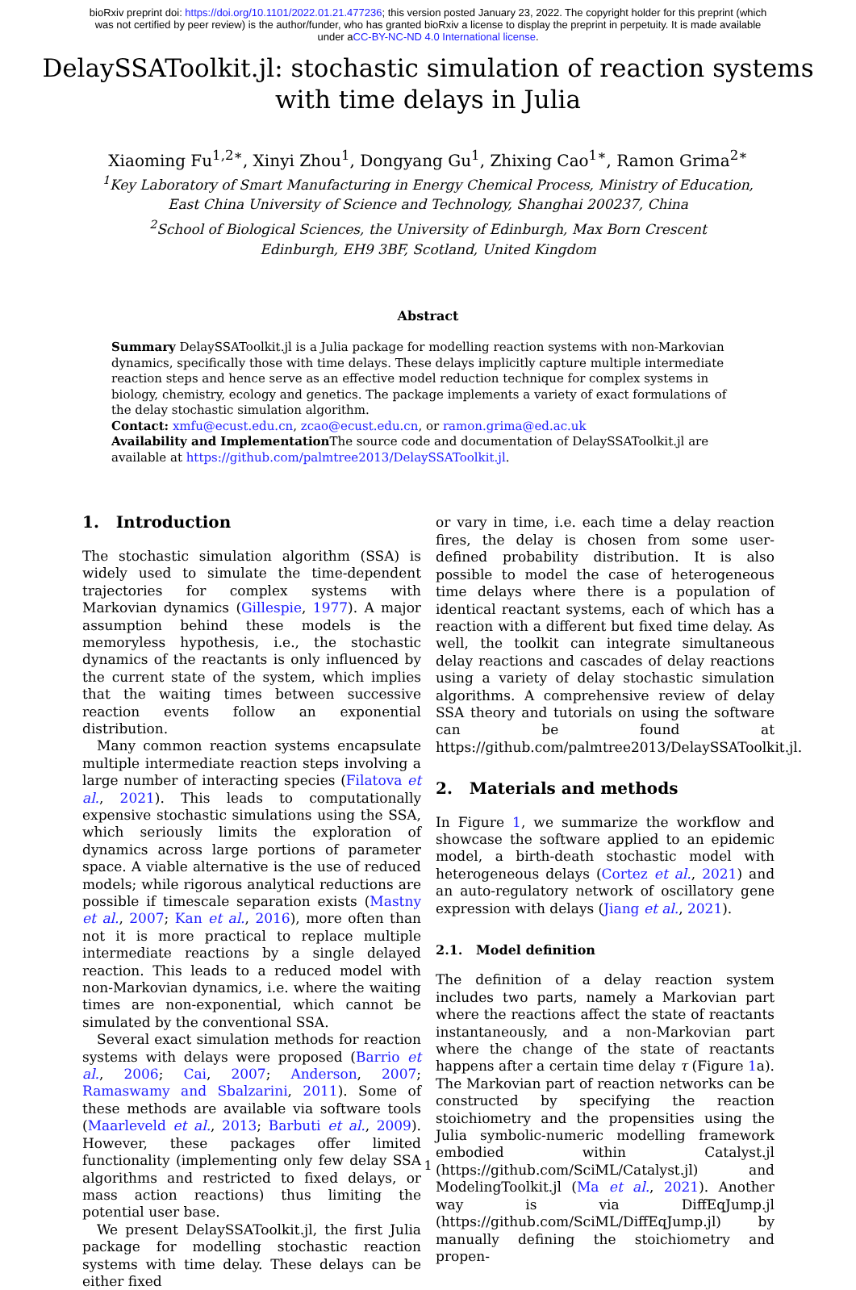bioRxiv preprint doi: https://doi.org/10.1101/2022.01.21.477236; this version posted January 23, 2022. The copyright holder for this preprint (which was not certified by peer review) is the author/funder, who has granted bioRxiv a license to display the preprint in perpetuity. It is made available under aCC-BY-NC-ND 4.0 International license.
DelaySSAToolkit.jl: stochastic simulation of reaction systems
with time delays in Julia
Xiaoming Fu<sup>1,2∗</sup>, Xinyi Zhou<sup>1</sup>, Dongyang Gu<sup>1</sup>, Zhixing Cao<sup>1∗</sup>, Ramon Grima<sup>2∗</sup>
<sup>1</sup> Key Laboratory of Smart Manufacturing in Energy Chemical Process, Ministry of Education,
East China University of Science and Technology, Shanghai 200237, China
<sup>2</sup> School of Biological Sciences, the University of Edinburgh, Max Born Crescent
Edinburgh, EH9 3BF, Scotland, United Kingdom
Abstract
Summary DelaySSAToolkit.jl is a Julia package for modelling reaction systems with non-Markovian dynamics, specifically those with time delays. These delays implicitly capture multiple intermediate reaction steps and hence serve as an effective model reduction technique for complex systems in biology, chemistry, ecology and genetics. The package implements a variety of exact formulations of the delay stochastic simulation algorithm.
Contact: xmfu@ecust.edu.cn, zcao@ecust.edu.cn, or ramon.grima@ed.ac.uk
Availability and Implementation The source code and documentation of DelaySSAToolkit.jl are available at https://github.com/palmtree2013/DelaySSAToolkit.jl.
1. Introduction
The stochastic simulation algorithm (SSA) is widely used to simulate the time-dependent trajectories for complex systems with Markovian dynamics (Gillespie, 1977). A major assumption behind these models is the memoryless hypothesis, i.e., the stochastic dynamics of the reactants is only influenced by the current state of the system, which implies that the waiting times between successive reaction events follow an exponential distribution.
Many common reaction systems encapsulate multiple intermediate reaction steps involving a large number of interacting species (Filatova et al., 2021). This leads to computationally expensive stochastic simulations using the SSA, which seriously limits the exploration of dynamics across large portions of parameter space. A viable alternative is the use of reduced models; while rigorous analytical reductions are possible if timescale separation exists (Mastny et al., 2007; Kan et al., 2016), more often than not it is more practical to replace multiple intermediate reactions by a single delayed reaction. This leads to a reduced model with non-Markovian dynamics, i.e. where the waiting times are non-exponential, which cannot be simulated by the conventional SSA.
Several exact simulation methods for reaction systems with delays were proposed (Barrio et al., 2006; Cai, 2007; Anderson, 2007; Ramaswamy and Sbalzarini, 2011). Some of these methods are available via software tools (Maarleveld et al., 2013; Barbuti et al., 2009). However, these packages offer limited functionality (implementing only few delay SSA algorithms and restricted to fixed delays, or mass action reactions) thus limiting the potential user base.
We present DelaySSAToolkit.jl, the first Julia package for modelling stochastic reaction systems with time delay. These delays can be either fixed
or vary in time, i.e. each time a delay reaction fires, the delay is chosen from some user-defined probability distribution. It is also possible to model the case of heterogeneous time delays where there is a population of identical reactant systems, each of which has a reaction with a different but fixed time delay. As well, the toolkit can integrate simultaneous delay reactions and cascades of delay reactions using a variety of delay stochastic simulation algorithms. A comprehensive review of delay SSA theory and tutorials on using the software can be found at https://github.com/palmtree2013/DelaySSAToolkit.jl.
2. Materials and methods
In Figure 1, we summarize the workflow and showcase the software applied to an epidemic model, a birth-death stochastic model with heterogeneous delays (Cortez et al., 2021) and an auto-regulatory network of oscillatory gene expression with delays (Jiang et al., 2021).
2.1. Model definition
The definition of a delay reaction system includes two parts, namely a Markovian part where the reactions affect the state of reactants instantaneously, and a non-Markovian part where the change of the state of reactants happens after a certain time delay τ (Figure 1a). The Markovian part of reaction networks can be constructed by specifying the reaction stoichiometry and the propensities using the Julia symbolic-numeric modelling framework embodied within Catalyst.jl (https://github.com/SciML/Catalyst.jl) and ModelingToolkit.jl (Ma et al., 2021). Another way is via DiffEqJump.jl (https://github.com/SciML/DiffEqJump.jl) by manually defining the stoichiometry and propen-
1